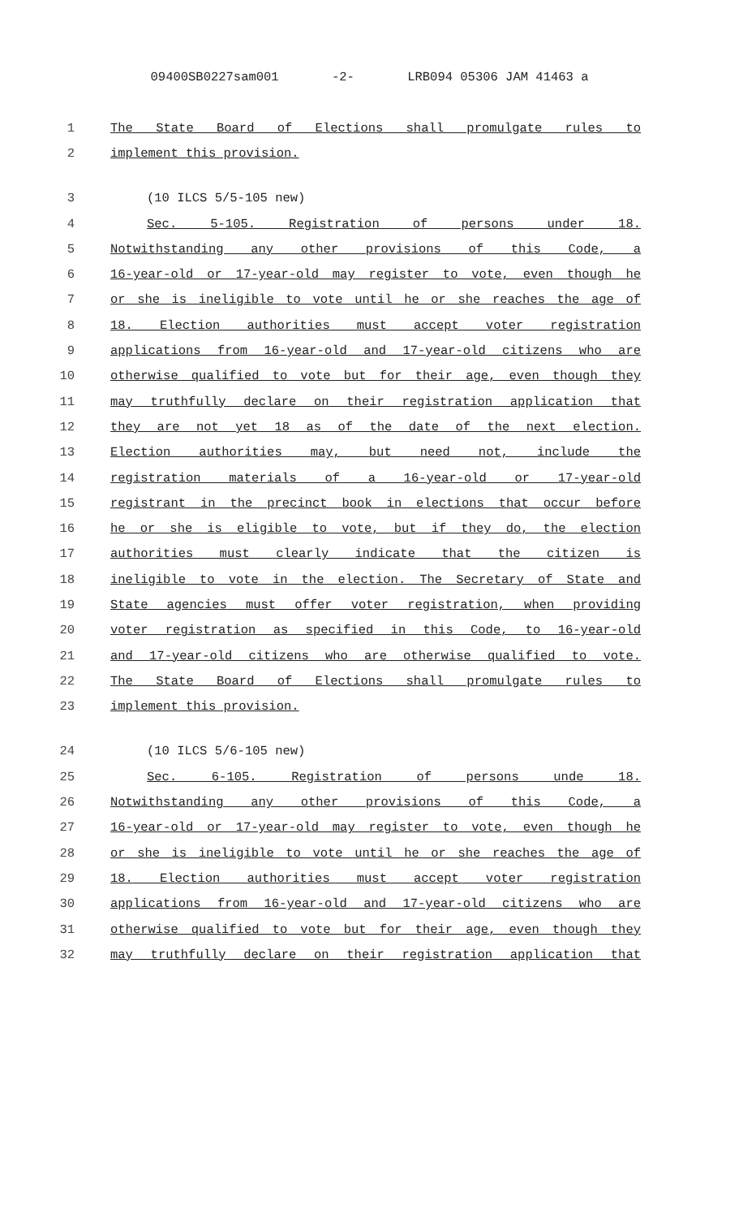09400SB0227sam001 -2- LRB094 05306 JAM 41463 a
1 The State Board of Elections shall promulgate rules to
2 implement this provision.
3 (10 ILCS 5/5-105 new)
4 Sec. 5-105. Registration of persons under 18.
5 Notwithstanding any other provisions of this Code, a
6 16-year-old or 17-year-old may register to vote, even though he
7 or she is ineligible to vote until he or she reaches the age of
8 18. Election authorities must accept voter registration
9 applications from 16-year-old and 17-year-old citizens who are
10 otherwise qualified to vote but for their age, even though they
11 may truthfully declare on their registration application that
12 they are not yet 18 as of the date of the next election.
13 Election authorities may, but need not, include the
14 registration materials of a 16-year-old or 17-year-old
15 registrant in the precinct book in elections that occur before
16 he or she is eligible to vote, but if they do, the election
17 authorities must clearly indicate that the citizen is
18 ineligible to vote in the election. The Secretary of State and
19 State agencies must offer voter registration, when providing
20 voter registration as specified in this Code, to 16-year-old
21 and 17-year-old citizens who are otherwise qualified to vote.
22 The State Board of Elections shall promulgate rules to
23 implement this provision.
24 (10 ILCS 5/6-105 new)
25 Sec. 6-105. Registration of persons unde 18.
26 Notwithstanding any other provisions of this Code, a
27 16-year-old or 17-year-old may register to vote, even though he
28 or she is ineligible to vote until he or she reaches the age of
29 18. Election authorities must accept voter registration
30 applications from 16-year-old and 17-year-old citizens who are
31 otherwise qualified to vote but for their age, even though they
32 may truthfully declare on their registration application that